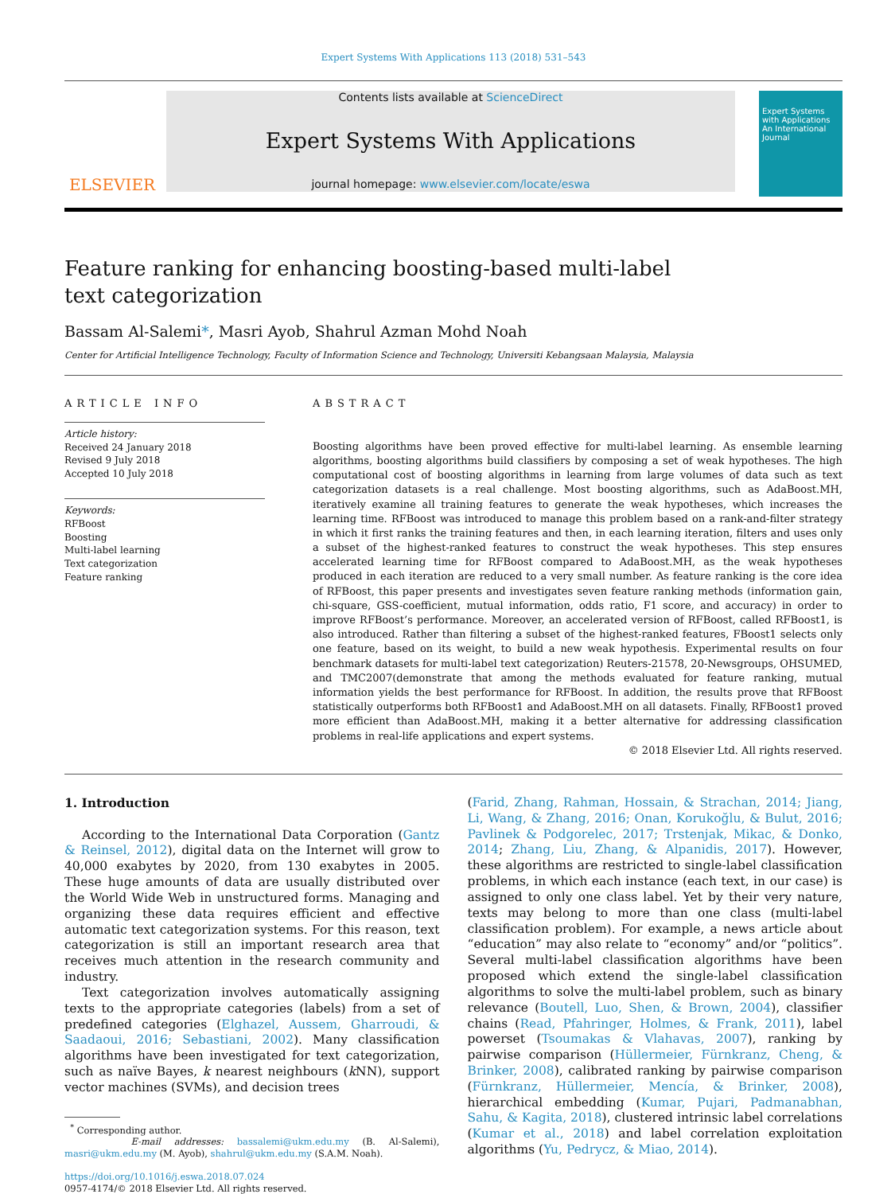Expert Systems With Applications 113 (2018) 531–543
ELSEVIER
Contents lists available at ScienceDirect
Expert Systems With Applications
journal homepage: www.elsevier.com/locate/eswa
Expert Systems with Applications
An International Journal
Feature ranking for enhancing boosting-based multi-label text categorization
Bassam Al-Salemi*, Masri Ayob, Shahrul Azman Mohd Noah
Center for Artificial Intelligence Technology, Faculty of Information Science and Technology, Universiti Kebangsaan Malaysia, Malaysia
ARTICLE INFO
Article history:
Received 24 January 2018
Revised 9 July 2018
Accepted 10 July 2018
Keywords:
RFBoost
Boosting
Multi-label learning
Text categorization
Feature ranking
ABSTRACT
Boosting algorithms have been proved effective for multi-label learning. As ensemble learning algorithms, boosting algorithms build classifiers by composing a set of weak hypotheses. The high computational cost of boosting algorithms in learning from large volumes of data such as text categorization datasets is a real challenge. Most boosting algorithms, such as AdaBoost.MH, iteratively examine all training features to generate the weak hypotheses, which increases the learning time. RFBoost was introduced to manage this problem based on a rank-and-filter strategy in which it first ranks the training features and then, in each learning iteration, filters and uses only a subset of the highest-ranked features to construct the weak hypotheses. This step ensures accelerated learning time for RFBoost compared to AdaBoost.MH, as the weak hypotheses produced in each iteration are reduced to a very small number. As feature ranking is the core idea of RFBoost, this paper presents and investigates seven feature ranking methods (information gain, chi-square, GSS-coefficient, mutual information, odds ratio, F1 score, and accuracy) in order to improve RFBoost’s performance. Moreover, an accelerated version of RFBoost, called RFBoost1, is also introduced. Rather than filtering a subset of the highest-ranked features, FBoost1 selects only one feature, based on its weight, to build a new weak hypothesis. Experimental results on four benchmark datasets for multi-label text categorization) Reuters-21578, 20-Newsgroups, OHSUMED, and TMC2007(demonstrate that among the methods evaluated for feature ranking, mutual information yields the best performance for RFBoost. In addition, the results prove that RFBoost statistically outperforms both RFBoost1 and AdaBoost.MH on all datasets. Finally, RFBoost1 proved more efficient than AdaBoost.MH, making it a better alternative for addressing classification problems in real-life applications and expert systems.
© 2018 Elsevier Ltd. All rights reserved.
1. Introduction
According to the International Data Corporation (Gantz & Reinsel, 2012), digital data on the Internet will grow to 40,000 exabytes by 2020, from 130 exabytes in 2005. These huge amounts of data are usually distributed over the World Wide Web in unstructured forms. Managing and organizing these data requires efficient and effective automatic text categorization systems. For this reason, text categorization is still an important research area that receives much attention in the research community and industry.
Text categorization involves automatically assigning texts to the appropriate categories (labels) from a set of predefined categories (Elghazel, Aussem, Gharroudi, & Saadaoui, 2016; Sebastiani, 2002). Many classification algorithms have been investigated for text categorization, such as naïve Bayes, k nearest neighbours (k NN), support vector machines (SVMs), and decision trees
<sup>*</sup> Corresponding author.
E-mail addresses: bassalemi@ukm.edu.my (B. Al-Salemi), masri@ukm.edu.my (M. Ayob), shahrul@ukm.edu.my (S.A.M. Noah).
https://doi.org/10.1016/j.eswa.2018.07.024
0957-4174/© 2018 Elsevier Ltd. All rights reserved.
(Farid, Zhang, Rahman, Hossain, & Strachan, 2014; Jiang, Li, Wang, & Zhang, 2016; Onan, Korukoğlu, & Bulut, 2016; Pavlinek & Podgorelec, 2017; Trstenjak, Mikac, & Donko, 2014; Zhang, Liu, Zhang, & Alpanidis, 2017). However, these algorithms are restricted to single-label classification problems, in which each instance (each text, in our case) is assigned to only one class label. Yet by their very nature, texts may belong to more than one class (multi-label classification problem). For example, a news article about “education” may also relate to “economy” and/or “politics”. Several multi-label classification algorithms have been proposed which extend the single-label classification algorithms to solve the multi-label problem, such as binary relevance (Boutell, Luo, Shen, & Brown, 2004), classifier chains (Read, Pfahringer, Holmes, & Frank, 2011), label powerset (Tsoumakas & Vlahavas, 2007), ranking by pairwise comparison (Hüllermeier, Fürnkranz, Cheng, & Brinker, 2008), calibrated ranking by pairwise comparison (Fürnkranz, Hüllermeier, Mencía, & Brinker, 2008), hierarchical embedding (Kumar, Pujari, Padmanabhan, Sahu, & Kagita, 2018), clustered intrinsic label correlations (Kumar et al., 2018) and label correlation exploitation algorithms (Yu, Pedrycz, & Miao, 2014).